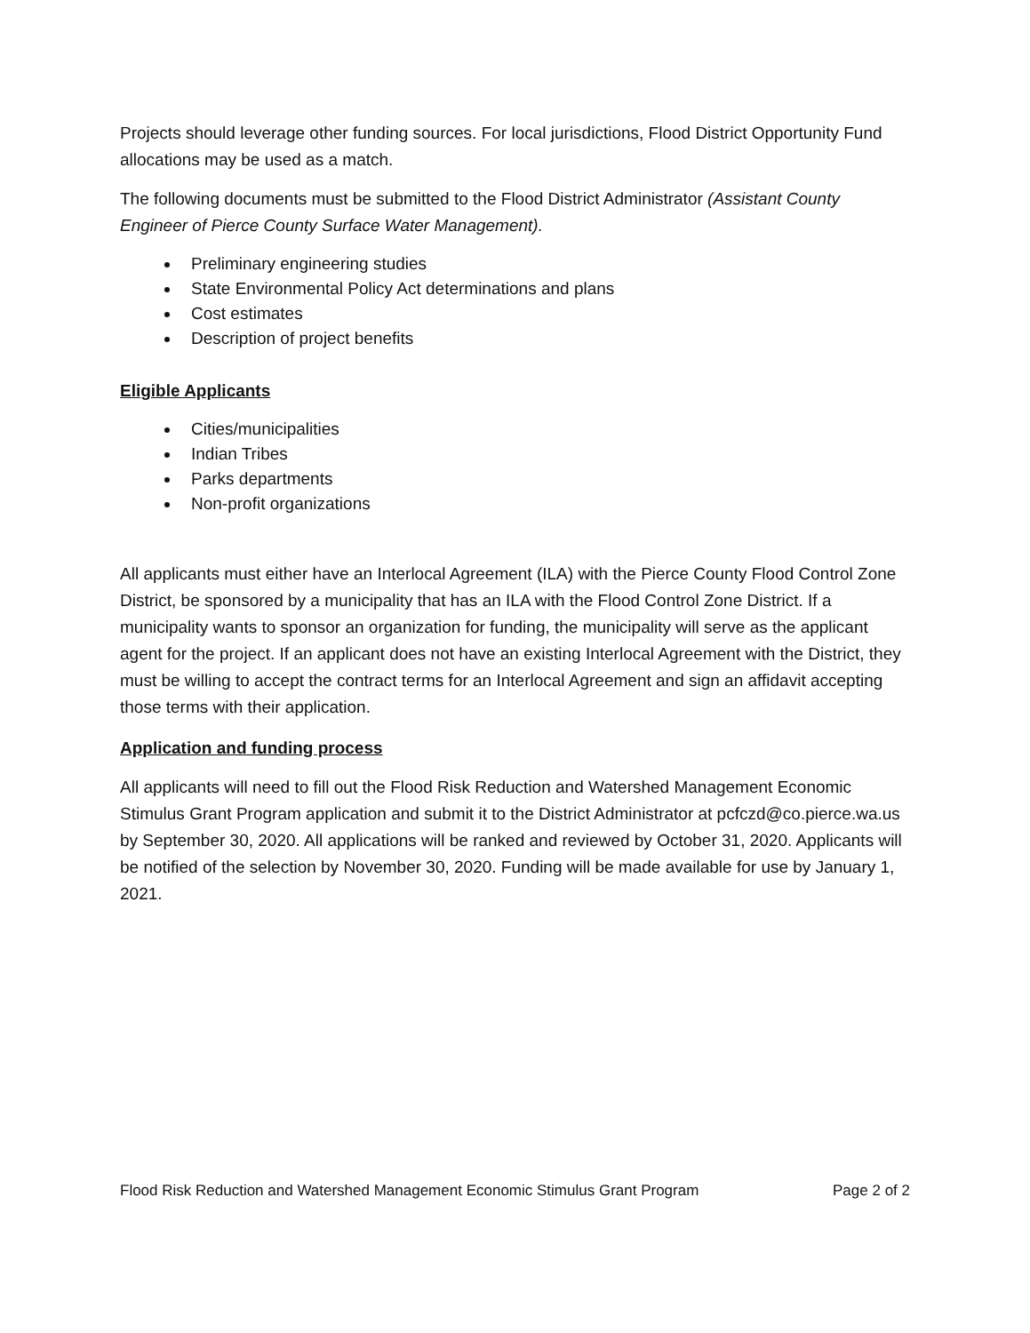Projects should leverage other funding sources. For local jurisdictions, Flood District Opportunity Fund allocations may be used as a match.
The following documents must be submitted to the Flood District Administrator (Assistant County Engineer of Pierce County Surface Water Management).
Preliminary engineering studies
State Environmental Policy Act determinations and plans
Cost estimates
Description of project benefits
Eligible Applicants
Cities/municipalities
Indian Tribes
Parks departments
Non-profit organizations
All applicants must either have an Interlocal Agreement (ILA) with the Pierce County Flood Control Zone District, be sponsored by a municipality that has an ILA with the Flood Control Zone District. If a municipality wants to sponsor an organization for funding, the municipality will serve as the applicant agent for the project. If an applicant does not have an existing Interlocal Agreement with the District, they must be willing to accept the contract terms for an Interlocal Agreement and sign an affidavit accepting those terms with their application.
Application and funding process
All applicants will need to fill out the Flood Risk Reduction and Watershed Management Economic Stimulus Grant Program application and submit it to the District Administrator at pcfczd@co.pierce.wa.us by September 30, 2020. All applications will be ranked and reviewed by October 31, 2020. Applicants will be notified of the selection by November 30, 2020. Funding will be made available for use by January 1, 2021.
Flood Risk Reduction and Watershed Management Economic Stimulus Grant Program Page 2 of 2